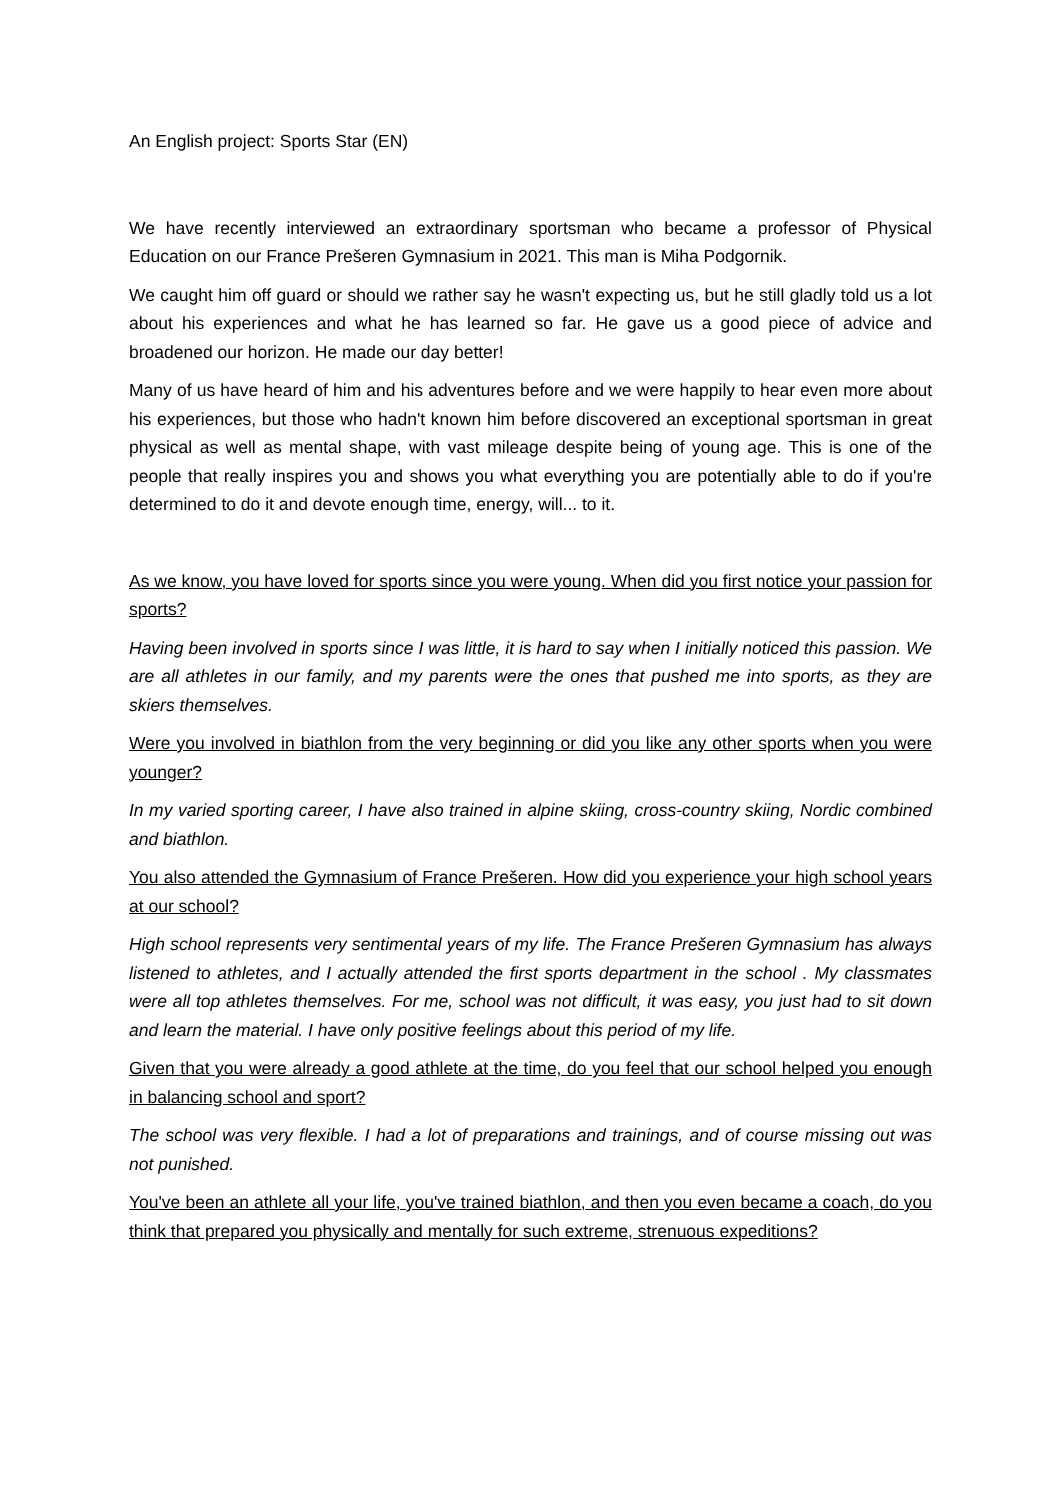An English project: Sports Star (EN)
We have recently interviewed an extraordinary sportsman who became a professor of Physical Education on our France Prešeren Gymnasium in 2021. This man is Miha Podgornik.
We caught him off guard or should we rather say he wasn't expecting us, but he still gladly told us a lot about his experiences and what he has learned so far. He gave us a good piece of advice and broadened our horizon. He made our day better!
Many of us have heard of him and his adventures before and we were happily to hear even more about his experiences, but those who hadn't known him before discovered an exceptional sportsman in great physical as well as mental shape, with vast mileage despite being of young age. This is one of the people that really inspires you and shows you what everything you are potentially able to do if you're determined to do it and devote enough time, energy, will... to it.
As we know, you have loved for sports since you were young. When did you first notice your passion for sports?
Having been involved in sports since I was little, it is hard to say when I initially noticed this passion. We are all athletes in our family, and my parents were the ones that pushed me into sports, as they are skiers themselves.
Were you involved in biathlon from the very beginning or did you like any other sports when you were younger?
In my varied sporting career, I have also trained in alpine skiing, cross-country skiing, Nordic combined and biathlon.
You also attended the Gymnasium of France Prešeren. How did you experience your high school years at our school?
High school represents very sentimental years of my life. The France Prešeren Gymnasium has always listened to athletes, and I actually attended the first sports department in the school . My classmates were all top athletes themselves. For me, school was not difficult, it was easy, you just had to sit down and learn the material. I have only positive feelings about this period of my life.
Given that you were already a good athlete at the time, do you feel that our school helped you enough in balancing school and sport?
The school was very flexible. I had a lot of preparations and trainings, and of course missing out was not punished.
You've been an athlete all your life, you've trained biathlon, and then you even became a coach, do you think that prepared you physically and mentally for such extreme, strenuous expeditions?